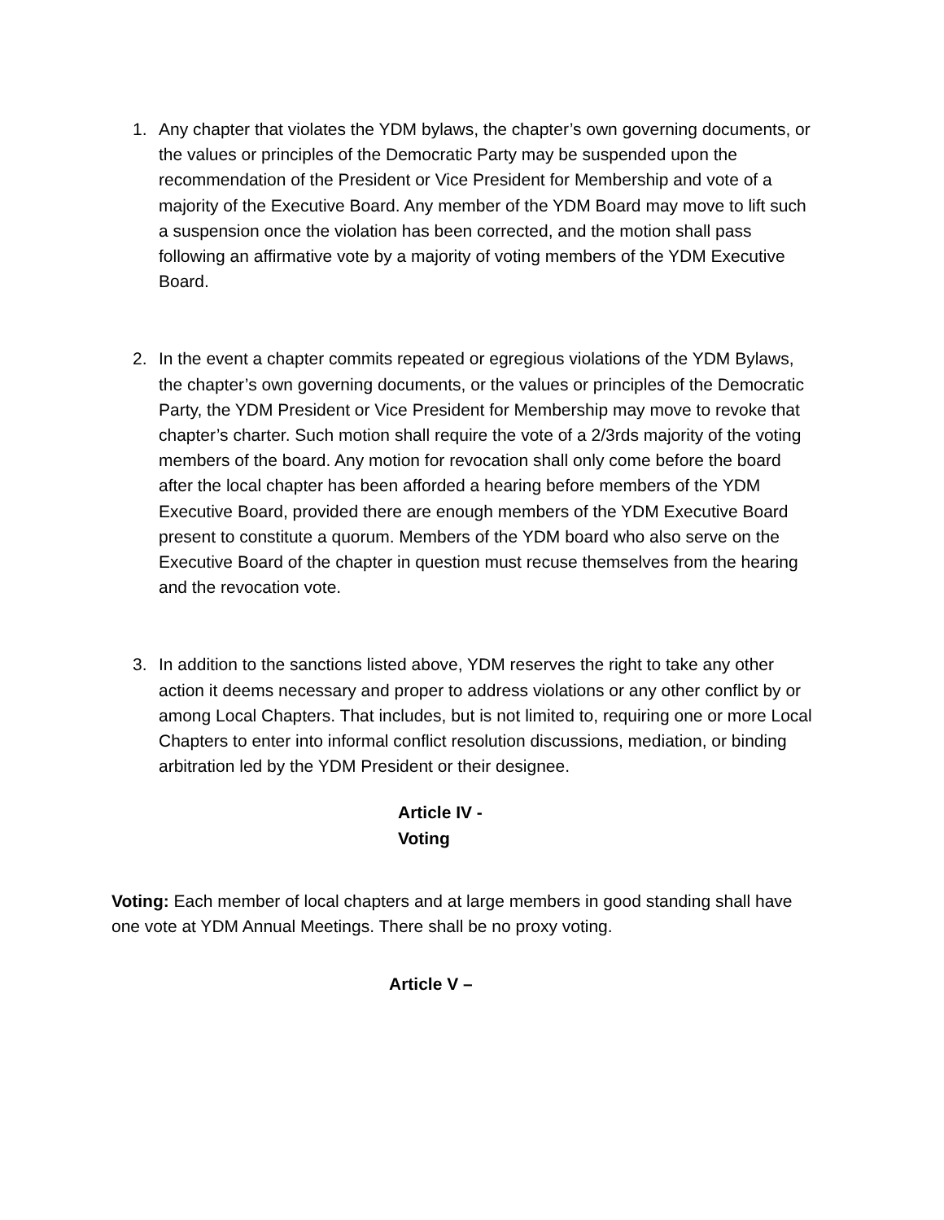1. Any chapter that violates the YDM bylaws, the chapter’s own governing documents, or the values or principles of the Democratic Party may be suspended upon the recommendation of the President or Vice President for Membership and vote of a majority of the Executive Board. Any member of the YDM Board may move to lift such a suspension once the violation has been corrected, and the motion shall pass following an affirmative vote by a majority of voting members of the YDM Executive Board.
2. In the event a chapter commits repeated or egregious violations of the YDM Bylaws, the chapter’s own governing documents, or the values or principles of the Democratic Party, the YDM President or Vice President for Membership may move to revoke that chapter’s charter. Such motion shall require the vote of a 2/3rds majority of the voting members of the board. Any motion for revocation shall only come before the board after the local chapter has been afforded a hearing before members of the YDM Executive Board, provided there are enough members of the YDM Executive Board present to constitute a quorum. Members of the YDM board who also serve on the Executive Board of the chapter in question must recuse themselves from the hearing and the revocation vote.
3. In addition to the sanctions listed above, YDM reserves the right to take any other action it deems necessary and proper to address violations or any other conflict by or among Local Chapters. That includes, but is not limited to, requiring one or more Local Chapters to enter into informal conflict resolution discussions, mediation, or binding arbitration led by the YDM President or their designee.
Article IV -
Voting
Voting: Each member of local chapters and at large members in good standing shall have one vote at YDM Annual Meetings. There shall be no proxy voting.
Article V –